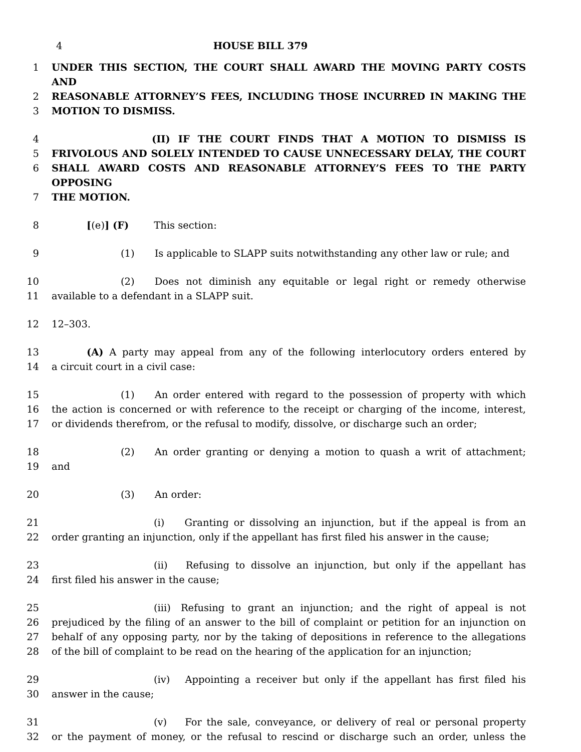4 HOUSE BILL 379
1 UNDER THIS SECTION, THE COURT SHALL AWARD THE MOVING PARTY COSTS AND
2 REASONABLE ATTORNEY’S FEES, INCLUDING THOSE INCURRED IN MAKING THE
3 MOTION TO DISMISS.
4 (II) IF THE COURT FINDS THAT A MOTION TO DISMISS IS
5 FRIVOLOUS AND SOLELY INTENDED TO CAUSE UNNECESSARY DELAY, THE COURT
6 SHALL AWARD COSTS AND REASONABLE ATTORNEY’S FEES TO THE PARTY OPPOSING
7 THE MOTION.
8 [(e)] (F) This section:
9 (1) Is applicable to SLAPP suits notwithstanding any other law or rule; and
10 (2) Does not diminish any equitable or legal right or remedy otherwise
11 available to a defendant in a SLAPP suit.
12 12–303.
13 (A) A party may appeal from any of the following interlocutory orders entered by
14 a circuit court in a civil case:
15 (1) An order entered with regard to the possession of property with which
16 the action is concerned or with reference to the receipt or charging of the income, interest,
17 or dividends therefrom, or the refusal to modify, dissolve, or discharge such an order;
18 (2) An order granting or denying a motion to quash a writ of attachment;
19 and
20 (3) An order:
21 (i) Granting or dissolving an injunction, but if the appeal is from an
22 order granting an injunction, only if the appellant has first filed his answer in the cause;
23 (ii) Refusing to dissolve an injunction, but only if the appellant has
24 first filed his answer in the cause;
25 (iii) Refusing to grant an injunction; and the right of appeal is not
26 prejudiced by the filing of an answer to the bill of complaint or petition for an injunction on
27 behalf of any opposing party, nor by the taking of depositions in reference to the allegations
28 of the bill of complaint to be read on the hearing of the application for an injunction;
29 (iv) Appointing a receiver but only if the appellant has first filed his
30 answer in the cause;
31 (v) For the sale, conveyance, or delivery of real or personal property
32 or the payment of money, or the refusal to rescind or discharge such an order, unless the